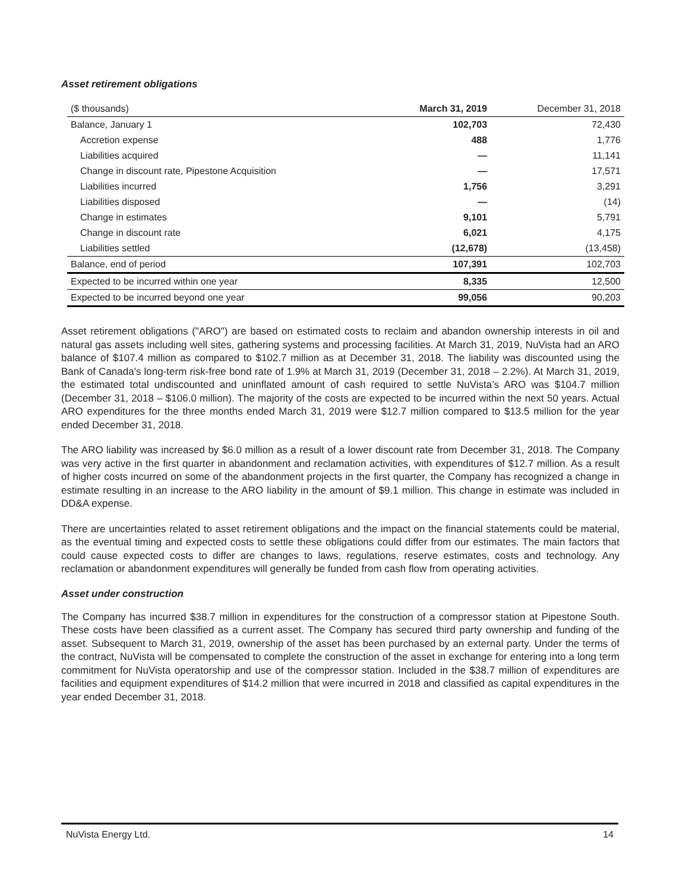Asset retirement obligations
| ($ thousands) | March 31, 2019 | December 31, 2018 |
| --- | --- | --- |
| Balance, January 1 | 102,703 | 72,430 |
| Accretion expense | 488 | 1,776 |
| Liabilities acquired | — | 11,141 |
| Change in discount rate, Pipestone Acquisition | — | 17,571 |
| Liabilities incurred | 1,756 | 3,291 |
| Liabilities disposed | — | (14) |
| Change in estimates | 9,101 | 5,791 |
| Change in discount rate | 6,021 | 4,175 |
| Liabilities settled | (12,678) | (13,458) |
| Balance, end of period | 107,391 | 102,703 |
| Expected to be incurred within one year | 8,335 | 12,500 |
| Expected to be incurred beyond one year | 99,056 | 90,203 |
Asset retirement obligations ("ARO") are based on estimated costs to reclaim and abandon ownership interests in oil and natural gas assets including well sites, gathering systems and processing facilities. At March 31, 2019, NuVista had an ARO balance of $107.4 million as compared to $102.7 million as at December 31, 2018. The liability was discounted using the Bank of Canada's long-term risk-free bond rate of 1.9% at March 31, 2019 (December 31, 2018 – 2.2%). At March 31, 2019, the estimated total undiscounted and uninflated amount of cash required to settle NuVista’s ARO was $104.7 million (December 31, 2018 – $106.0 million). The majority of the costs are expected to be incurred within the next 50 years. Actual ARO expenditures for the three months ended March 31, 2019 were $12.7 million compared to $13.5 million for the year ended December 31, 2018.
The ARO liability was increased by $6.0 million as a result of a lower discount rate from December 31, 2018. The Company was very active in the first quarter in abandonment and reclamation activities, with expenditures of $12.7 million. As a result of higher costs incurred on some of the abandonment projects in the first quarter, the Company has recognized a change in estimate resulting in an increase to the ARO liability in the amount of $9.1 million. This change in estimate was included in DD&A expense.
There are uncertainties related to asset retirement obligations and the impact on the financial statements could be material, as the eventual timing and expected costs to settle these obligations could differ from our estimates. The main factors that could cause expected costs to differ are changes to laws, regulations, reserve estimates, costs and technology. Any reclamation or abandonment expenditures will generally be funded from cash flow from operating activities.
Asset under construction
The Company has incurred $38.7 million in expenditures for the construction of a compressor station at Pipestone South. These costs have been classified as a current asset. The Company has secured third party ownership and funding of the asset. Subsequent to March 31, 2019, ownership of the asset has been purchased by an external party. Under the terms of the contract, NuVista will be compensated to complete the construction of the asset in exchange for entering into a long term commitment for NuVista operatorship and use of the compressor station. Included in the $38.7 million of expenditures are facilities and equipment expenditures of $14.2 million that were incurred in 2018 and classified as capital expenditures in the year ended December 31, 2018.
NuVista Energy Ltd. 14